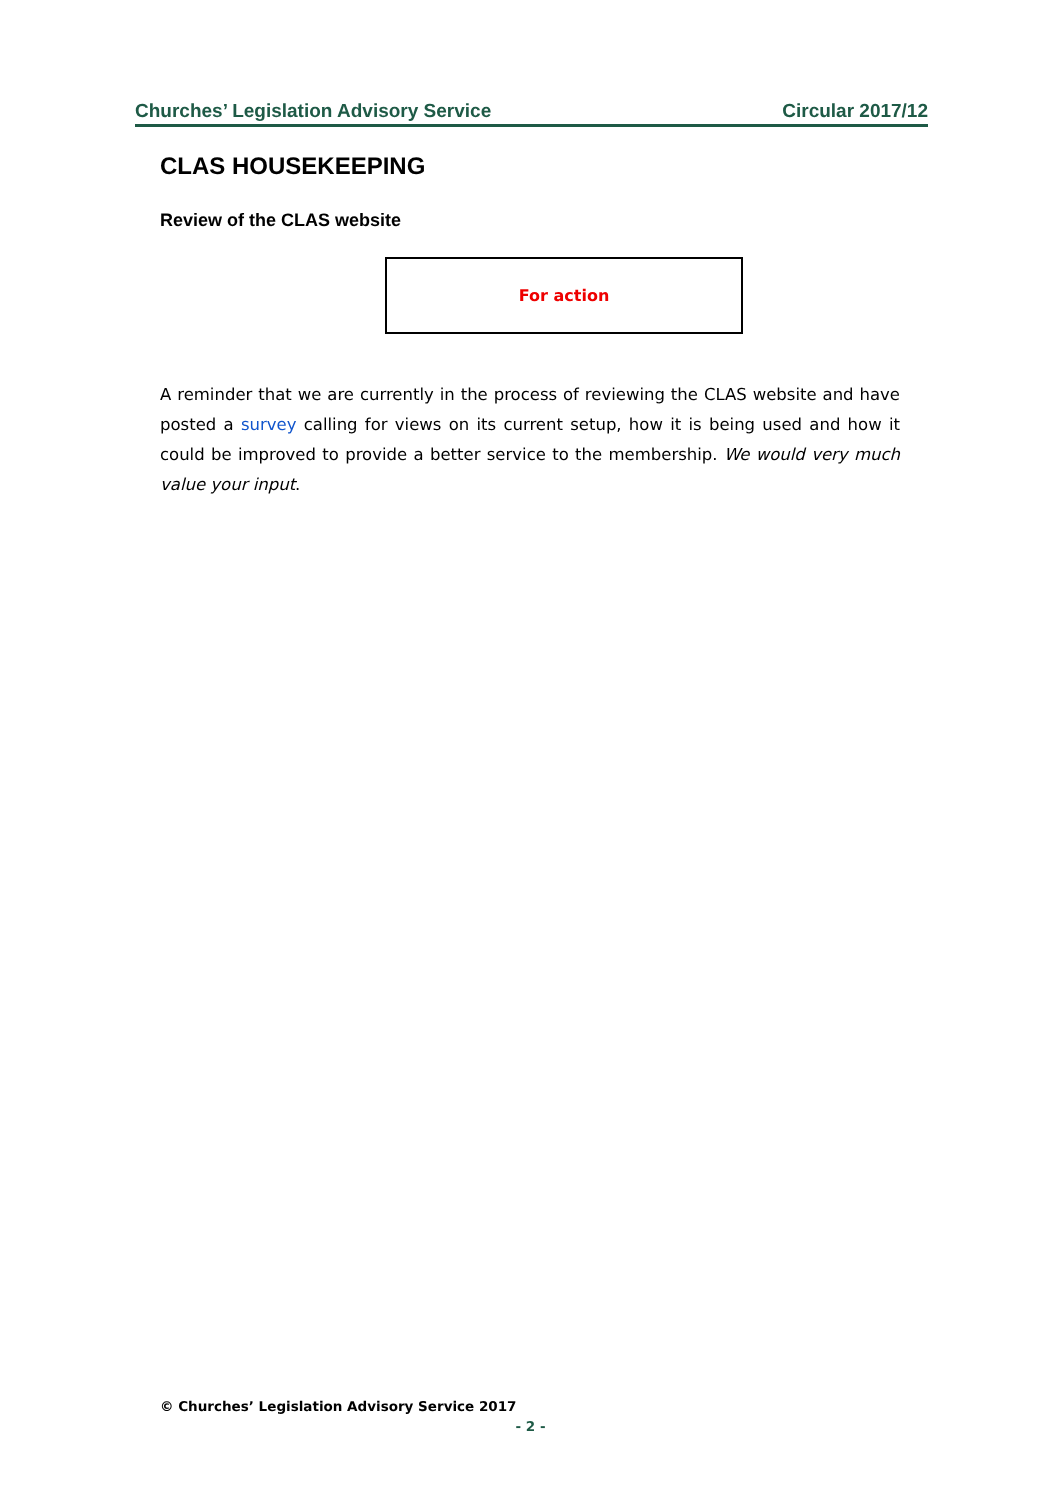Churches’ Legislation Advisory Service Circular 2017/12
CLAS HOUSEKEEPING
Review of the CLAS website
For action
A reminder that we are currently in the process of reviewing the CLAS website and have posted a survey calling for views on its current setup, how it is being used and how it could be improved to provide a better service to the membership. We would very much value your input.
© Churches’ Legislation Advisory Service 2017
- 2 -